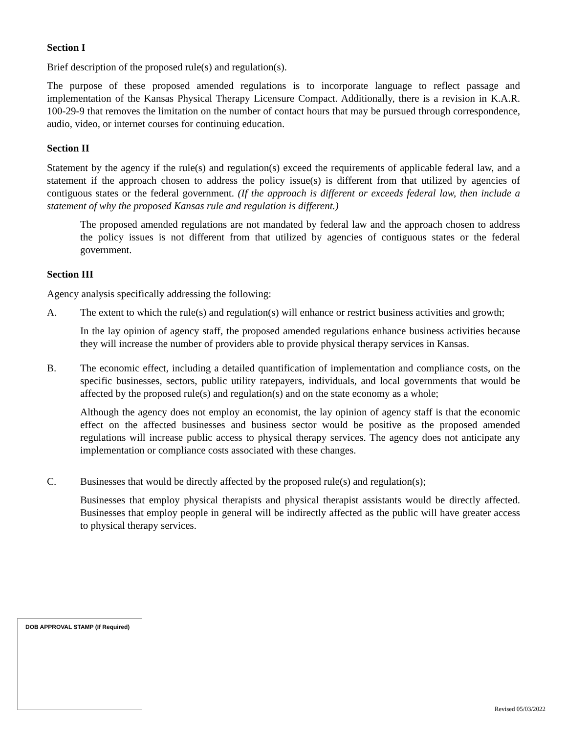Section I
Brief description of the proposed rule(s) and regulation(s).
The purpose of these proposed amended regulations is to incorporate language to reflect passage and implementation of the Kansas Physical Therapy Licensure Compact. Additionally, there is a revision in K.A.R. 100-29-9 that removes the limitation on the number of contact hours that may be pursued through correspondence, audio, video, or internet courses for continuing education.
Section II
Statement by the agency if the rule(s) and regulation(s) exceed the requirements of applicable federal law, and a statement if the approach chosen to address the policy issue(s) is different from that utilized by agencies of contiguous states or the federal government. (If the approach is different or exceeds federal law, then include a statement of why the proposed Kansas rule and regulation is different.)
The proposed amended regulations are not mandated by federal law and the approach chosen to address the policy issues is not different from that utilized by agencies of contiguous states or the federal government.
Section III
Agency analysis specifically addressing the following:
A. The extent to which the rule(s) and regulation(s) will enhance or restrict business activities and growth;
In the lay opinion of agency staff, the proposed amended regulations enhance business activities because they will increase the number of providers able to provide physical therapy services in Kansas.
B. The economic effect, including a detailed quantification of implementation and compliance costs, on the specific businesses, sectors, public utility ratepayers, individuals, and local governments that would be affected by the proposed rule(s) and regulation(s) and on the state economy as a whole;
Although the agency does not employ an economist, the lay opinion of agency staff is that the economic effect on the affected businesses and business sector would be positive as the proposed amended regulations will increase public access to physical therapy services. The agency does not anticipate any implementation or compliance costs associated with these changes.
C. Businesses that would be directly affected by the proposed rule(s) and regulation(s);
Businesses that employ physical therapists and physical therapist assistants would be directly affected. Businesses that employ people in general will be indirectly affected as the public will have greater access to physical therapy services.
DOB APPROVAL STAMP (If Required)
Revised 05/03/2022